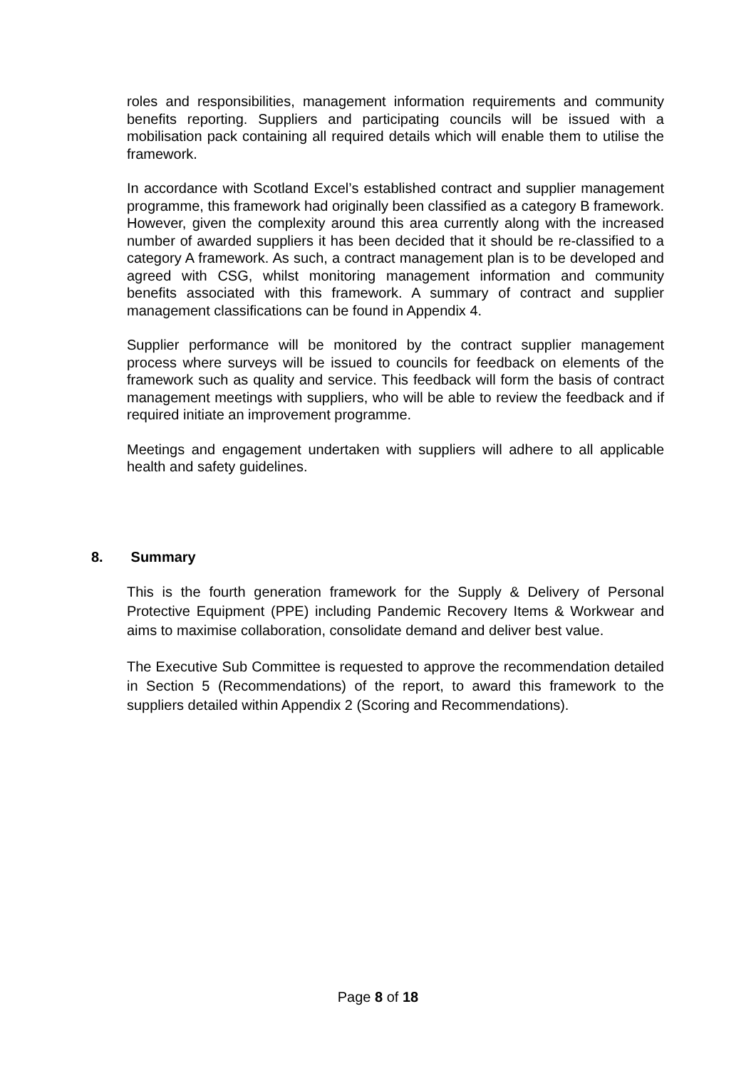roles and responsibilities, management information requirements and community benefits reporting. Suppliers and participating councils will be issued with a mobilisation pack containing all required details which will enable them to utilise the framework.
In accordance with Scotland Excel’s established contract and supplier management programme, this framework had originally been classified as a category B framework. However, given the complexity around this area currently along with the increased number of awarded suppliers it has been decided that it should be re-classified to a category A framework. As such, a contract management plan is to be developed and agreed with CSG, whilst monitoring management information and community benefits associated with this framework. A summary of contract and supplier management classifications can be found in Appendix 4.
Supplier performance will be monitored by the contract supplier management process where surveys will be issued to councils for feedback on elements of the framework such as quality and service. This feedback will form the basis of contract management meetings with suppliers, who will be able to review the feedback and if required initiate an improvement programme.
Meetings and engagement undertaken with suppliers will adhere to all applicable health and safety guidelines.
8. Summary
This is the fourth generation framework for the Supply & Delivery of Personal Protective Equipment (PPE) including Pandemic Recovery Items & Workwear and aims to maximise collaboration, consolidate demand and deliver best value.
The Executive Sub Committee is requested to approve the recommendation detailed in Section 5 (Recommendations) of the report, to award this framework to the suppliers detailed within Appendix 2 (Scoring and Recommendations).
Page 8 of 18